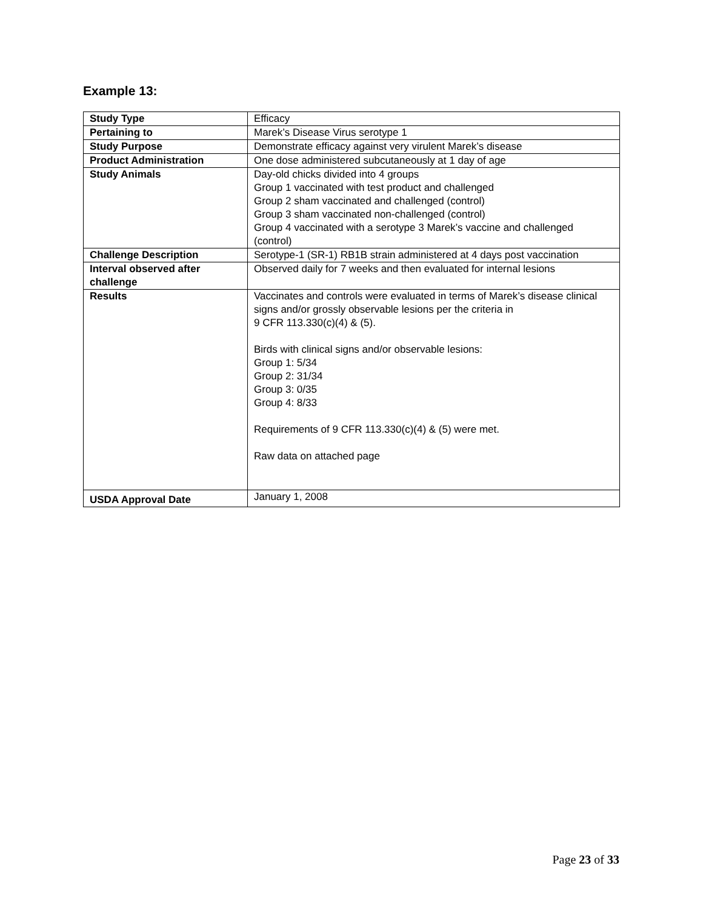Example 13:
| Study Type | Efficacy |
| Pertaining to | Marek’s Disease Virus serotype 1 |
| Study Purpose | Demonstrate efficacy against very virulent Marek’s disease |
| Product Administration | One dose administered subcutaneously at 1 day of age |
| Study Animals | Day-old chicks divided into 4 groups Group 1 vaccinated with test product and challenged Group 2 sham vaccinated and challenged (control) Group 3 sham vaccinated non-challenged (control) Group 4 vaccinated with a serotype 3 Marek’s vaccine and challenged (control) |
| Challenge Description | Serotype-1 (SR-1) RB1B strain administered at 4 days post vaccination |
| Interval observed after challenge | Observed daily for 7 weeks and then evaluated for internal lesions |
| Results | Vaccinates and controls were evaluated in terms of Marek’s disease clinical signs and/or grossly observable lesions per the criteria in 9 CFR 113.330(c)(4) & (5). Birds with clinical signs and/or observable lesions: Group 1: 5/34 Group 2: 31/34 Group 3: 0/35 Group 4: 8/33 Requirements of 9 CFR 113.330(c)(4) & (5) were met. Raw data on attached page |
| USDA Approval Date | January 1, 2008 |
Page 23 of 33